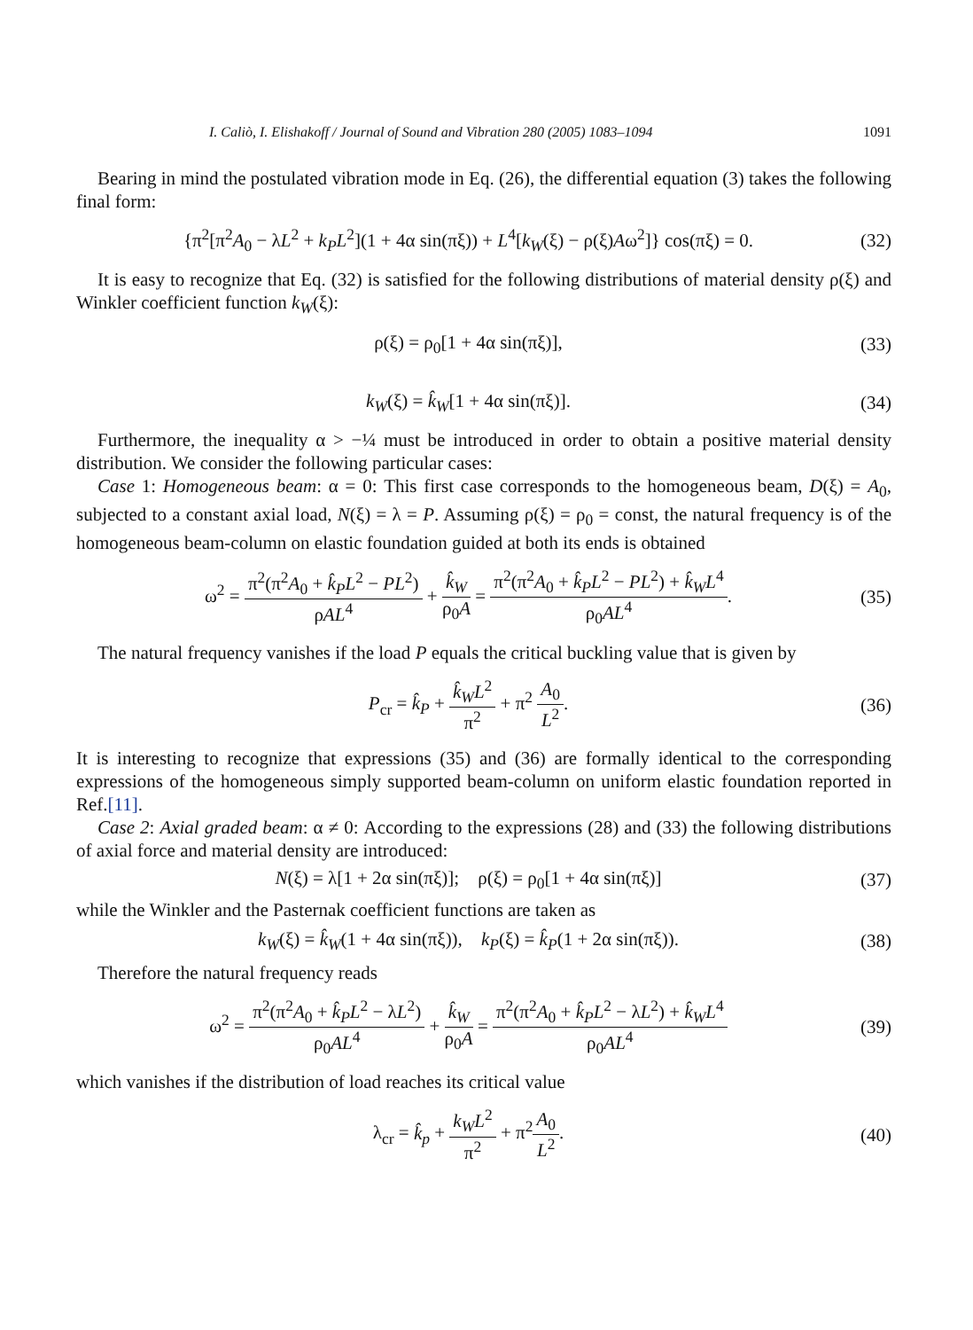I. Caliò, I. Elishakoff / Journal of Sound and Vibration 280 (2005) 1083–1094 1091
Bearing in mind the postulated vibration mode in Eq. (26), the differential equation (3) takes the following final form:
{π<sup>2</sup>[π<sup>2</sup>A<sub>0</sub> − λL<sup>2</sup> + k<sub>P</sub>L<sup>2</sup>](1 + 4α sin(πξ)) + L<sup>4</sup>[k<sub>W</sub>(ξ) − ρ(ξ)Aω<sup>2</sup>]} cos(πξ) = 0. (32)
It is easy to recognize that Eq. (32) is satisfied for the following distributions of material density ρ(ξ) and Winkler coefficient function k<sub>W</sub>(ξ):
ρ(ξ) = ρ<sub>0</sub>[1 + 4α sin(πξ)], (33)
k<sub>W</sub>(ξ) = k̂<sub>W</sub>[1 + 4α sin(πξ)]. (34)
Furthermore, the inequality α > −¼ must be introduced in order to obtain a positive material density distribution. We consider the following particular cases:
Case 1: Homogeneous beam: α = 0: This first case corresponds to the homogeneous beam, D(ξ) = A<sub>0</sub>, subjected to a constant axial load, N(ξ) = λ = P. Assuming ρ(ξ) = ρ<sub>0</sub> = const, the natural frequency is of the homogeneous beam-column on elastic foundation guided at both its ends is obtained
ω<sup>2</sup> = π<sup>2</sup>(π<sup>2</sup>A<sub>0</sub> + k̂<sub>P</sub>L<sup>2</sup> − PL<sup>2</sup>) ρAL<sup>4</sup> + k̂<sub>W</sub> ρ<sub>0</sub>A = π<sup>2</sup>(π<sup>2</sup>A<sub>0</sub> + k̂<sub>P</sub>L<sup>2</sup> − PL<sup>2</sup>) + k̂<sub>W</sub>L<sup>4</sup> ρ<sub>0</sub>AL<sup>4</sup>. (35)
The natural frequency vanishes if the load P equals the critical buckling value that is given by
P<sub>cr</sub> = k̂<sub>P</sub> + k̂<sub>W</sub>L<sup>2</sup> π<sup>2</sup> + π<sup>2</sup> A<sub>0</sub> L<sup>2</sup>. (36)
It is interesting to recognize that expressions (35) and (36) are formally identical to the corresponding expressions of the homogeneous simply supported beam-column on uniform elastic foundation reported in Ref.[11].
Case 2: Axial graded beam: α ≠ 0: According to the expressions (28) and (33) the following distributions of axial force and material density are introduced:
N(ξ) = λ[1 + 2α sin(πξ)]; ρ(ξ) = ρ<sub>0</sub>[1 + 4α sin(πξ)] (37)
while the Winkler and the Pasternak coefficient functions are taken as
k<sub>W</sub>(ξ) = k̂<sub>W</sub>(1 + 4α sin(πξ)), k<sub>P</sub>(ξ) = k̂<sub>P</sub>(1 + 2α sin(πξ)). (38)
Therefore the natural frequency reads
ω<sup>2</sup> = π<sup>2</sup>(π<sup>2</sup>A<sub>0</sub> + k̂<sub>P</sub>L<sup>2</sup> − λL<sup>2</sup>) ρ<sub>0</sub>AL<sup>4</sup> + k̂<sub>W</sub> ρ<sub>0</sub>A = π<sup>2</sup>(π<sup>2</sup>A<sub>0</sub> + k̂<sub>P</sub>L<sup>2</sup> − λL<sup>2</sup>) + k̂<sub>W</sub>L<sup>4</sup> ρ<sub>0</sub>AL<sup>4</sup> (39)
which vanishes if the distribution of load reaches its critical value
λ<sub>cr</sub> = k̂<sub>p</sub> + k<sub>W</sub>L<sup>2</sup> π<sup>2</sup> + π<sup>2</sup>A<sub>0</sub> L<sup>2</sup>. (40)